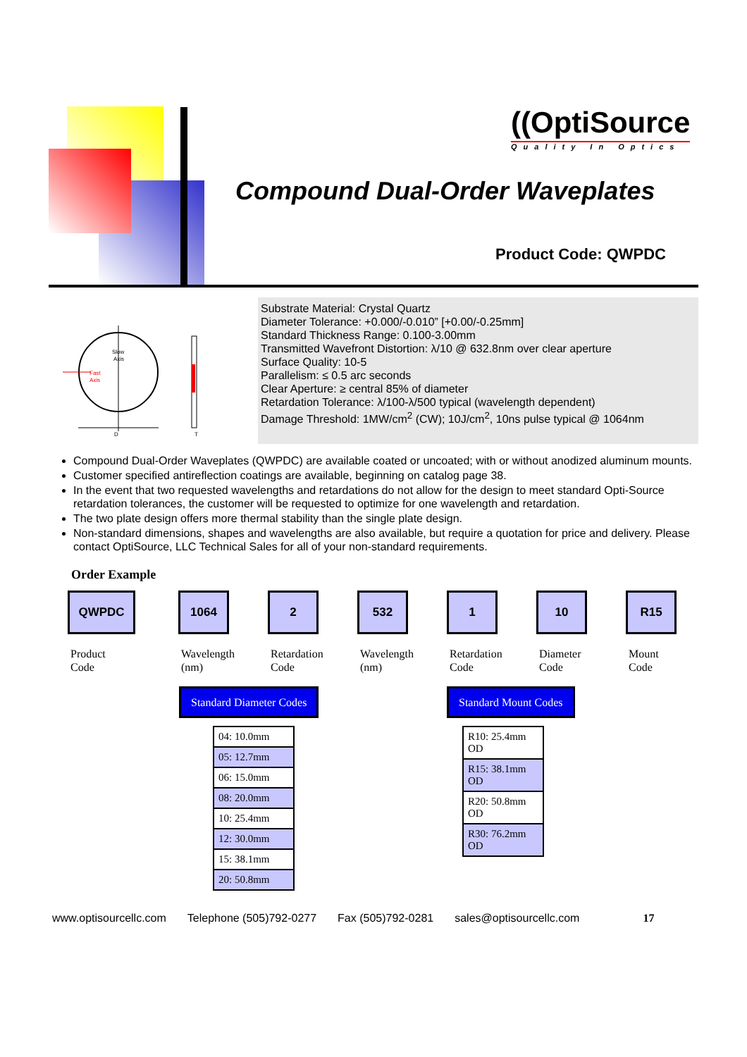((OptiSource
Quality In Optics
Compound Dual-Order Waveplates
Product Code: QWPDC
Slow
Axis
Fast
Axis
D
T
Substrate Material: Crystal Quartz
Diameter Tolerance: +0.000/-0.010” [+0.00/-0.25mm]
Standard Thickness Range: 0.100-3.00mm
Transmitted Wavefront Distortion: λ/10 @ 632.8nm over clear aperture
Surface Quality: 10-5
Parallelism: ≤ 0.5 arc seconds
Clear Aperture: ≥ central 85% of diameter
Retardation Tolerance: λ/100-λ/500 typical (wavelength dependent)
Damage Threshold: 1MW/cm<sup>2</sup> (CW); 10J/cm<sup>2</sup>, 10ns pulse typical @ 1064nm
Compound Dual-Order Waveplates (QWPDC) are available coated or uncoated; with or without anodized aluminum mounts.
Customer specified antireflection coatings are available, beginning on catalog page 38.
In the event that two requested wavelengths and retardations do not allow for the design to meet standard Opti-Source retardation tolerances, the customer will be requested to optimize for one wavelength and retardation.
The two plate design offers more thermal stability than the single plate design.
Non-standard dimensions, shapes and wavelengths are also available, but require a quotation for price and delivery. Please contact OptiSource, LLC Technical Sales for all of your non-standard requirements.
Order Example
QWPDC
Product
Code
1064
Wavelength
(nm)
2
Retardation
Code
532
Wavelength
(nm)
1
Retardation
Code
10
Diameter
Code
R15
Mount
Code
Standard Diameter Codes
| 04: 10.0mm |
| 05: 12.7mm |
| 06: 15.0mm |
| 08: 20.0mm |
| 10: 25.4mm |
| 12: 30.0mm |
| 15: 38.1mm |
| 20: 50.8mm |
Standard Mount Codes
| R10: 25.4mm OD |
| R15: 38.1mm OD |
| R20: 50.8mm OD |
| R30: 76.2mm OD |
www.optisourcellc.com Telephone (505)792-0277 Fax (505)792-0281 sales@optisourcellc.com 17